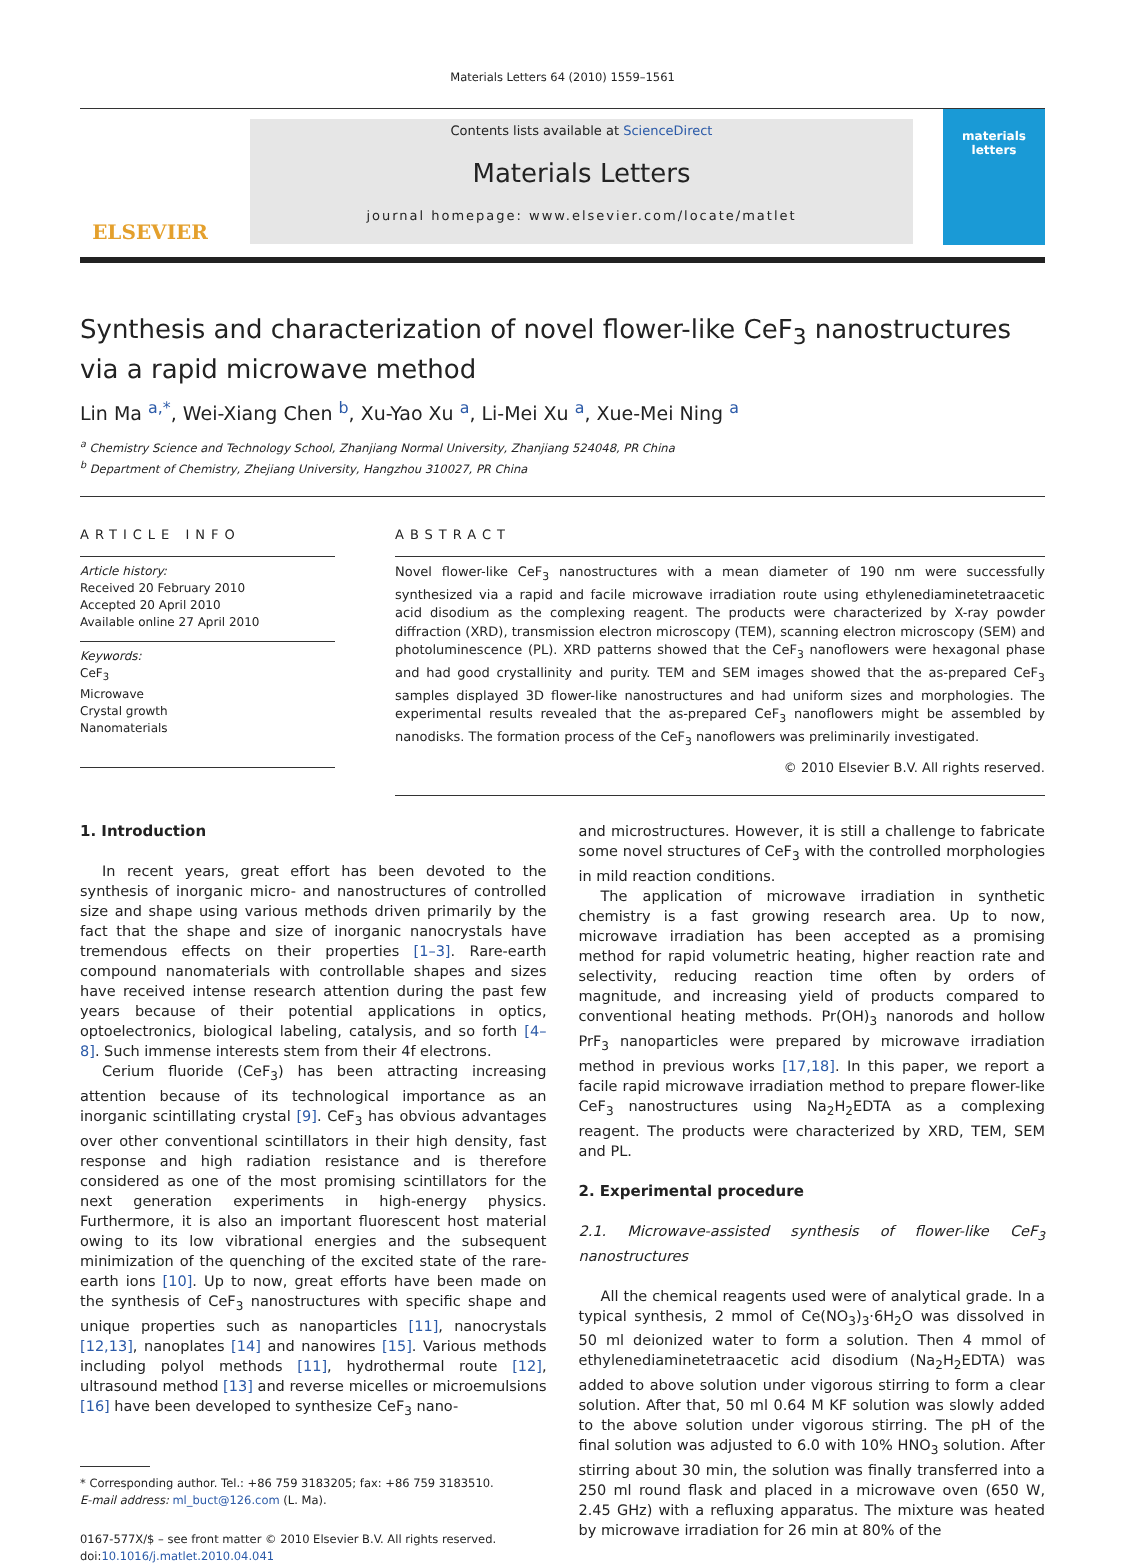Materials Letters 64 (2010) 1559–1561
ELSEVIER
Contents lists available at ScienceDirect
Materials Letters
journal homepage: www.elsevier.com/locate/matlet
materials letters
Synthesis and characterization of novel flower-like CeF<sub>3</sub> nanostructures via a rapid microwave method
Lin Ma <sup>a,*</sup>, Wei-Xiang Chen <sup>b</sup>, Xu-Yao Xu <sup>a</sup>, Li-Mei Xu <sup>a</sup>, Xue-Mei Ning <sup>a</sup>
<sup>a</sup> Chemistry Science and Technology School, Zhanjiang Normal University, Zhanjiang 524048, PR China
<sup>b</sup> Department of Chemistry, Zhejiang University, Hangzhou 310027, PR China
ARTICLE INFO
Article history:
Received 20 February 2010
Accepted 20 April 2010
Available online 27 April 2010
Keywords:
CeF<sub>3</sub>
Microwave
Crystal growth
Nanomaterials
ABSTRACT
Novel flower-like CeF<sub>3</sub> nanostructures with a mean diameter of 190 nm were successfully synthesized via a rapid and facile microwave irradiation route using ethylenediaminetetraacetic acid disodium as the complexing reagent. The products were characterized by X-ray powder diffraction (XRD), transmission electron microscopy (TEM), scanning electron microscopy (SEM) and photoluminescence (PL). XRD patterns showed that the CeF<sub>3</sub> nanoflowers were hexagonal phase and had good crystallinity and purity. TEM and SEM images showed that the as-prepared CeF<sub>3</sub> samples displayed 3D flower-like nanostructures and had uniform sizes and morphologies. The experimental results revealed that the as-prepared CeF<sub>3</sub> nanoflowers might be assembled by nanodisks. The formation process of the CeF<sub>3</sub> nanoflowers was preliminarily investigated.
© 2010 Elsevier B.V. All rights reserved.
1. Introduction
In recent years, great effort has been devoted to the synthesis of inorganic micro- and nanostructures of controlled size and shape using various methods driven primarily by the fact that the shape and size of inorganic nanocrystals have tremendous effects on their properties [1–3]. Rare-earth compound nanomaterials with controllable shapes and sizes have received intense research attention during the past few years because of their potential applications in optics, optoelectronics, biological labeling, catalysis, and so forth [4–8]. Such immense interests stem from their 4f electrons.
Cerium fluoride (CeF<sub>3</sub>) has been attracting increasing attention because of its technological importance as an inorganic scintillating crystal [9]. CeF<sub>3</sub> has obvious advantages over other conventional scintillators in their high density, fast response and high radiation resistance and is therefore considered as one of the most promising scintillators for the next generation experiments in high-energy physics. Furthermore, it is also an important fluorescent host material owing to its low vibrational energies and the subsequent minimization of the quenching of the excited state of the rare-earth ions [10]. Up to now, great efforts have been made on the synthesis of CeF<sub>3</sub> nanostructures with specific shape and unique properties such as nanoparticles [11], nanocrystals [12,13], nanoplates [14] and nanowires [15]. Various methods including polyol methods [11], hydrothermal route [12], ultrasound method [13] and reverse micelles or microemulsions [16] have been developed to synthesize CeF<sub>3</sub> nano-
* Corresponding author. Tel.: +86 759 3183205; fax: +86 759 3183510.
E-mail address: ml_buct@126.com (L. Ma).
0167-577X/$ – see front matter © 2010 Elsevier B.V. All rights reserved.
doi:10.1016/j.matlet.2010.04.041
and microstructures. However, it is still a challenge to fabricate some novel structures of CeF<sub>3</sub> with the controlled morphologies in mild reaction conditions.
The application of microwave irradiation in synthetic chemistry is a fast growing research area. Up to now, microwave irradiation has been accepted as a promising method for rapid volumetric heating, higher reaction rate and selectivity, reducing reaction time often by orders of magnitude, and increasing yield of products compared to conventional heating methods. Pr(OH)<sub>3</sub> nanorods and hollow PrF<sub>3</sub> nanoparticles were prepared by microwave irradiation method in previous works [17,18]. In this paper, we report a facile rapid microwave irradiation method to prepare flower-like CeF<sub>3</sub> nanostructures using Na<sub>2</sub>H<sub>2</sub>EDTA as a complexing reagent. The products were characterized by XRD, TEM, SEM and PL.
2. Experimental procedure
2.1. Microwave-assisted synthesis of flower-like CeF<sub>3</sub> nanostructures
All the chemical reagents used were of analytical grade. In a typical synthesis, 2 mmol of Ce(NO<sub>3</sub>)<sub>3</sub>·6H<sub>2</sub>O was dissolved in 50 ml deionized water to form a solution. Then 4 mmol of ethylenediaminetetraacetic acid disodium (Na<sub>2</sub>H<sub>2</sub>EDTA) was added to above solution under vigorous stirring to form a clear solution. After that, 50 ml 0.64 M KF solution was slowly added to the above solution under vigorous stirring. The pH of the final solution was adjusted to 6.0 with 10% HNO<sub>3</sub> solution. After stirring about 30 min, the solution was finally transferred into a 250 ml round flask and placed in a microwave oven (650 W, 2.45 GHz) with a refluxing apparatus. The mixture was heated by microwave irradiation for 26 min at 80% of the